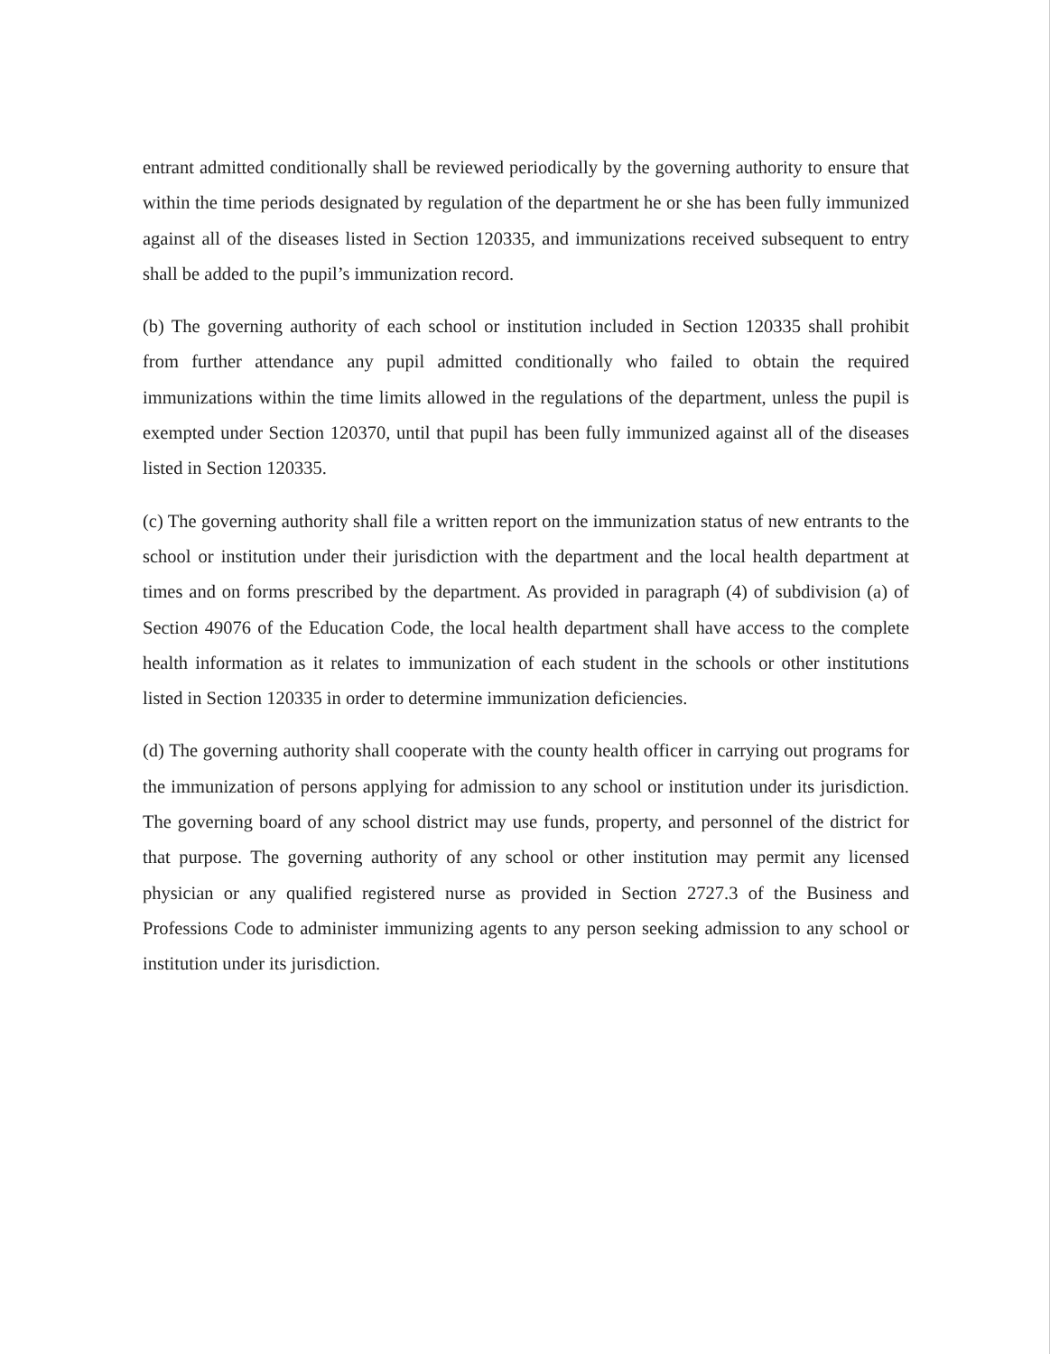entrant admitted conditionally shall be reviewed periodically by the governing authority to ensure that within the time periods designated by regulation of the department he or she has been fully immunized against all of the diseases listed in Section 120335, and immunizations received subsequent to entry shall be added to the pupil’s immunization record.
(b) The governing authority of each school or institution included in Section 120335 shall prohibit from further attendance any pupil admitted conditionally who failed to obtain the required immunizations within the time limits allowed in the regulations of the department, unless the pupil is exempted under Section 120370, until that pupil has been fully immunized against all of the diseases listed in Section 120335.
(c) The governing authority shall file a written report on the immunization status of new entrants to the school or institution under their jurisdiction with the department and the local health department at times and on forms prescribed by the department. As provided in paragraph (4) of subdivision (a) of Section 49076 of the Education Code, the local health department shall have access to the complete health information as it relates to immunization of each student in the schools or other institutions listed in Section 120335 in order to determine immunization deficiencies.
(d) The governing authority shall cooperate with the county health officer in carrying out programs for the immunization of persons applying for admission to any school or institution under its jurisdiction. The governing board of any school district may use funds, property, and personnel of the district for that purpose. The governing authority of any school or other institution may permit any licensed physician or any qualified registered nurse as provided in Section 2727.3 of the Business and Professions Code to administer immunizing agents to any person seeking admission to any school or institution under its jurisdiction.